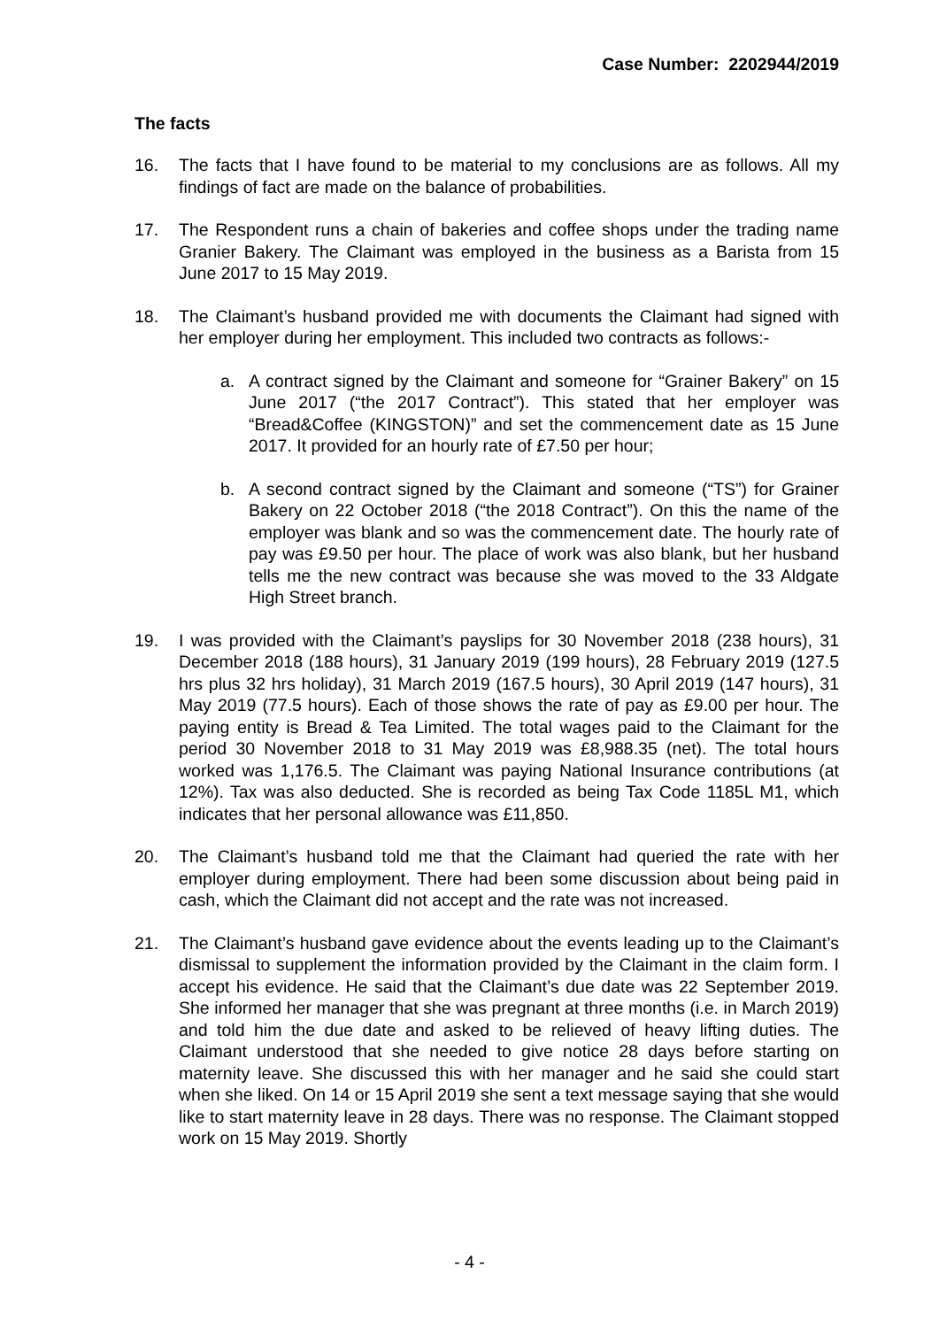Case Number: 2202944/2019
The facts
16. The facts that I have found to be material to my conclusions are as follows. All my findings of fact are made on the balance of probabilities.
17. The Respondent runs a chain of bakeries and coffee shops under the trading name Granier Bakery. The Claimant was employed in the business as a Barista from 15 June 2017 to 15 May 2019.
18. The Claimant’s husband provided me with documents the Claimant had signed with her employer during her employment. This included two contracts as follows:-
a. A contract signed by the Claimant and someone for “Grainer Bakery” on 15 June 2017 (“the 2017 Contract”). This stated that her employer was “Bread&Coffee (KINGSTON)” and set the commencement date as 15 June 2017. It provided for an hourly rate of £7.50 per hour;
b. A second contract signed by the Claimant and someone (“TS”) for Grainer Bakery on 22 October 2018 (“the 2018 Contract”). On this the name of the employer was blank and so was the commencement date. The hourly rate of pay was £9.50 per hour. The place of work was also blank, but her husband tells me the new contract was because she was moved to the 33 Aldgate High Street branch.
19. I was provided with the Claimant’s payslips for 30 November 2018 (238 hours), 31 December 2018 (188 hours), 31 January 2019 (199 hours), 28 February 2019 (127.5 hrs plus 32 hrs holiday), 31 March 2019 (167.5 hours), 30 April 2019 (147 hours), 31 May 2019 (77.5 hours). Each of those shows the rate of pay as £9.00 per hour. The paying entity is Bread & Tea Limited. The total wages paid to the Claimant for the period 30 November 2018 to 31 May 2019 was £8,988.35 (net). The total hours worked was 1,176.5. The Claimant was paying National Insurance contributions (at 12%). Tax was also deducted. She is recorded as being Tax Code 1185L M1, which indicates that her personal allowance was £11,850.
20. The Claimant’s husband told me that the Claimant had queried the rate with her employer during employment. There had been some discussion about being paid in cash, which the Claimant did not accept and the rate was not increased.
21. The Claimant’s husband gave evidence about the events leading up to the Claimant’s dismissal to supplement the information provided by the Claimant in the claim form. I accept his evidence. He said that the Claimant’s due date was 22 September 2019. She informed her manager that she was pregnant at three months (i.e. in March 2019) and told him the due date and asked to be relieved of heavy lifting duties. The Claimant understood that she needed to give notice 28 days before starting on maternity leave. She discussed this with her manager and he said she could start when she liked. On 14 or 15 April 2019 she sent a text message saying that she would like to start maternity leave in 28 days. There was no response. The Claimant stopped work on 15 May 2019. Shortly
- 4 -